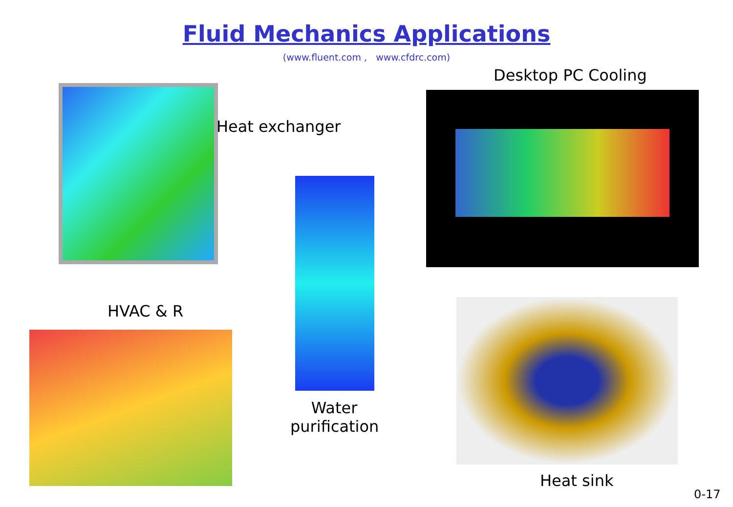Fluid Mechanics Applications
(www.fluent.com , www.cfdrc.com)
Heat exchanger
Desktop PC Cooling
HVAC & R
Water
purification
Heat sink
0-17